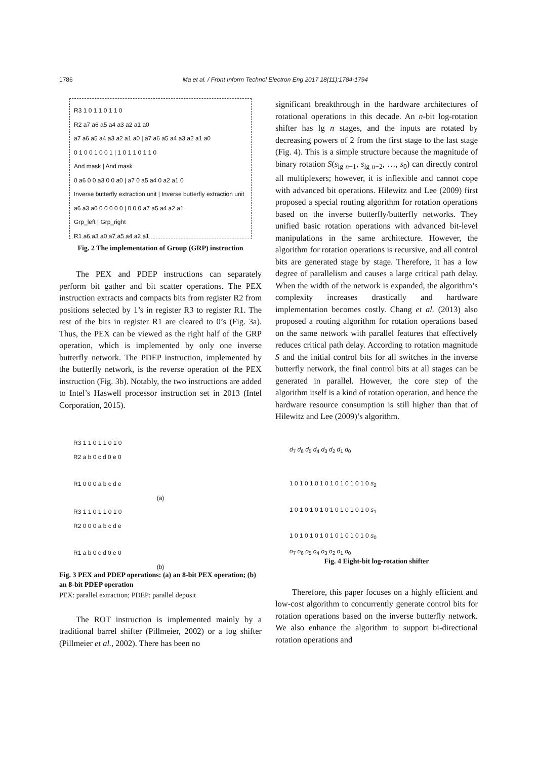1786 Ma et al. / Front Inform Technol Electron Eng 2017 18(11):1784-1794
R3 1 0 1 1 0 1 1 0
R2 a7 a6 a5 a4 a3 a2 a1 a0
a7 a6 a5 a4 a3 a2 a1 a0 | a7 a6 a5 a4 a3 a2 a1 a0
0 1 0 0 1 0 0 1 | 1 0 1 1 0 1 1 0
And mask | And mask
0 a6 0 0 a3 0 0 a0 | a7 0 a5 a4 0 a2 a1 0
Inverse butterfly extraction unit | Inverse butterfly extraction unit
a6 a3 a0 0 0 0 0 0 | 0 0 0 a7 a5 a4 a2 a1
Grp_left | Grp_right
R1 a6 a3 a0 a7 a5 a4 a2 a1
Fig. 2 The implementation of Group (GRP) instruction
The PEX and PDEP instructions can separately perform bit gather and bit scatter operations. The PEX instruction extracts and compacts bits from register R2 from positions selected by 1’s in register R3 to register R1. The rest of the bits in register R1 are cleared to 0’s (Fig. 3a). Thus, the PEX can be viewed as the right half of the GRP operation, which is implemented by only one inverse butterfly network. The PDEP instruction, implemented by the butterfly network, is the reverse operation of the PEX instruction (Fig. 3b). Notably, the two instructions are added to Intel’s Haswell processor instruction set in 2013 (Intel Corporation, 2015).
R3 1 1 0 1 1 0 1 0
R2 a b 0 c d 0 e 0
R1 0 0 0 a b c d e
(a)
R3 1 1 0 1 1 0 1 0
R2 0 0 0 a b c d e
R1 a b 0 c d 0 e 0
(b)
Fig. 3 PEX and PDEP operations: (a) an 8-bit PEX operation; (b) an 8-bit PDEP operation
PEX: parallel extraction; PDEP: parallel deposit
The ROT instruction is implemented mainly by a traditional barrel shifter (Pillmeier, 2002) or a log shifter (Pillmeier et al., 2002). There has been no
significant breakthrough in the hardware architectures of rotational operations in this decade. An n-bit log-rotation shifter has lg n stages, and the inputs are rotated by decreasing powers of 2 from the first stage to the last stage (Fig. 4). This is a simple structure because the magnitude of binary rotation S(s<sub>lg n−1</sub>, s<sub>lg n−2</sub>, …, s<sub>0</sub>) can directly control all multiplexers; however, it is inflexible and cannot cope with advanced bit operations. Hilewitz and Lee (2009) first proposed a special routing algorithm for rotation operations based on the inverse butterfly/butterfly networks. They unified basic rotation operations with advanced bit-level manipulations in the same architecture. However, the algorithm for rotation operations is recursive, and all control bits are generated stage by stage. Therefore, it has a low degree of parallelism and causes a large critical path delay. When the width of the network is expanded, the algorithm’s complexity increases drastically and hardware implementation becomes costly. Chang et al. (2013) also proposed a routing algorithm for rotation operations based on the same network with parallel features that effectively reduces critical path delay. According to rotation magnitude S and the initial control bits for all switches in the inverse butterfly network, the final control bits at all stages can be generated in parallel. However, the core step of the algorithm itself is a kind of rotation operation, and hence the hardware resource consumption is still higher than that of Hilewitz and Lee (2009)’s algorithm.
d<sub>7</sub> d<sub>6</sub> d<sub>5</sub> d<sub>4</sub> d<sub>3</sub> d<sub>2</sub> d<sub>1</sub> d<sub>0</sub>
1 0 1 0 1 0 1 0 1 0 1 0 1 0 1 0 s<sub>2</sub>
1 0 1 0 1 0 1 0 1 0 1 0 1 0 1 0 s<sub>1</sub>
1 0 1 0 1 0 1 0 1 0 1 0 1 0 1 0 s<sub>0</sub>
o<sub>7</sub> o<sub>6</sub> o<sub>5</sub> o<sub>4</sub> o<sub>3</sub> o<sub>2</sub> o<sub>1</sub> o<sub>0</sub>
Fig. 4 Eight-bit log-rotation shifter
Therefore, this paper focuses on a highly efficient and low-cost algorithm to concurrently generate control bits for rotation operations based on the inverse butterfly network. We also enhance the algorithm to support bi-directional rotation operations and